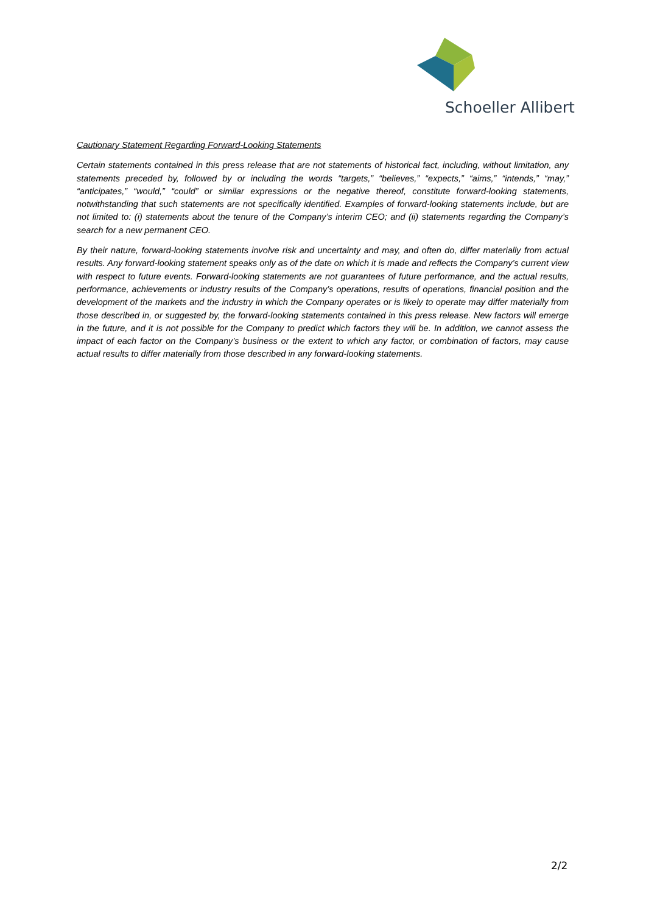Schoeller Allibert
Cautionary Statement Regarding Forward-Looking Statements
Certain statements contained in this press release that are not statements of historical fact, including, without limitation, any statements preceded by, followed by or including the words “targets,” “believes,” “expects,” “aims,” “intends,” “may,” “anticipates,” “would,” “could” or similar expressions or the negative thereof, constitute forward-looking statements, notwithstanding that such statements are not specifically identified. Examples of forward-looking statements include, but are not limited to: (i) statements about the tenure of the Company’s interim CEO; and (ii) statements regarding the Company’s search for a new permanent CEO.
By their nature, forward-looking statements involve risk and uncertainty and may, and often do, differ materially from actual results. Any forward-looking statement speaks only as of the date on which it is made and reflects the Company’s current view with respect to future events. Forward-looking statements are not guarantees of future performance, and the actual results, performance, achievements or industry results of the Company’s operations, results of operations, financial position and the development of the markets and the industry in which the Company operates or is likely to operate may differ materially from those described in, or suggested by, the forward-looking statements contained in this press release. New factors will emerge in the future, and it is not possible for the Company to predict which factors they will be. In addition, we cannot assess the impact of each factor on the Company’s business or the extent to which any factor, or combination of factors, may cause actual results to differ materially from those described in any forward-looking statements.
2/2